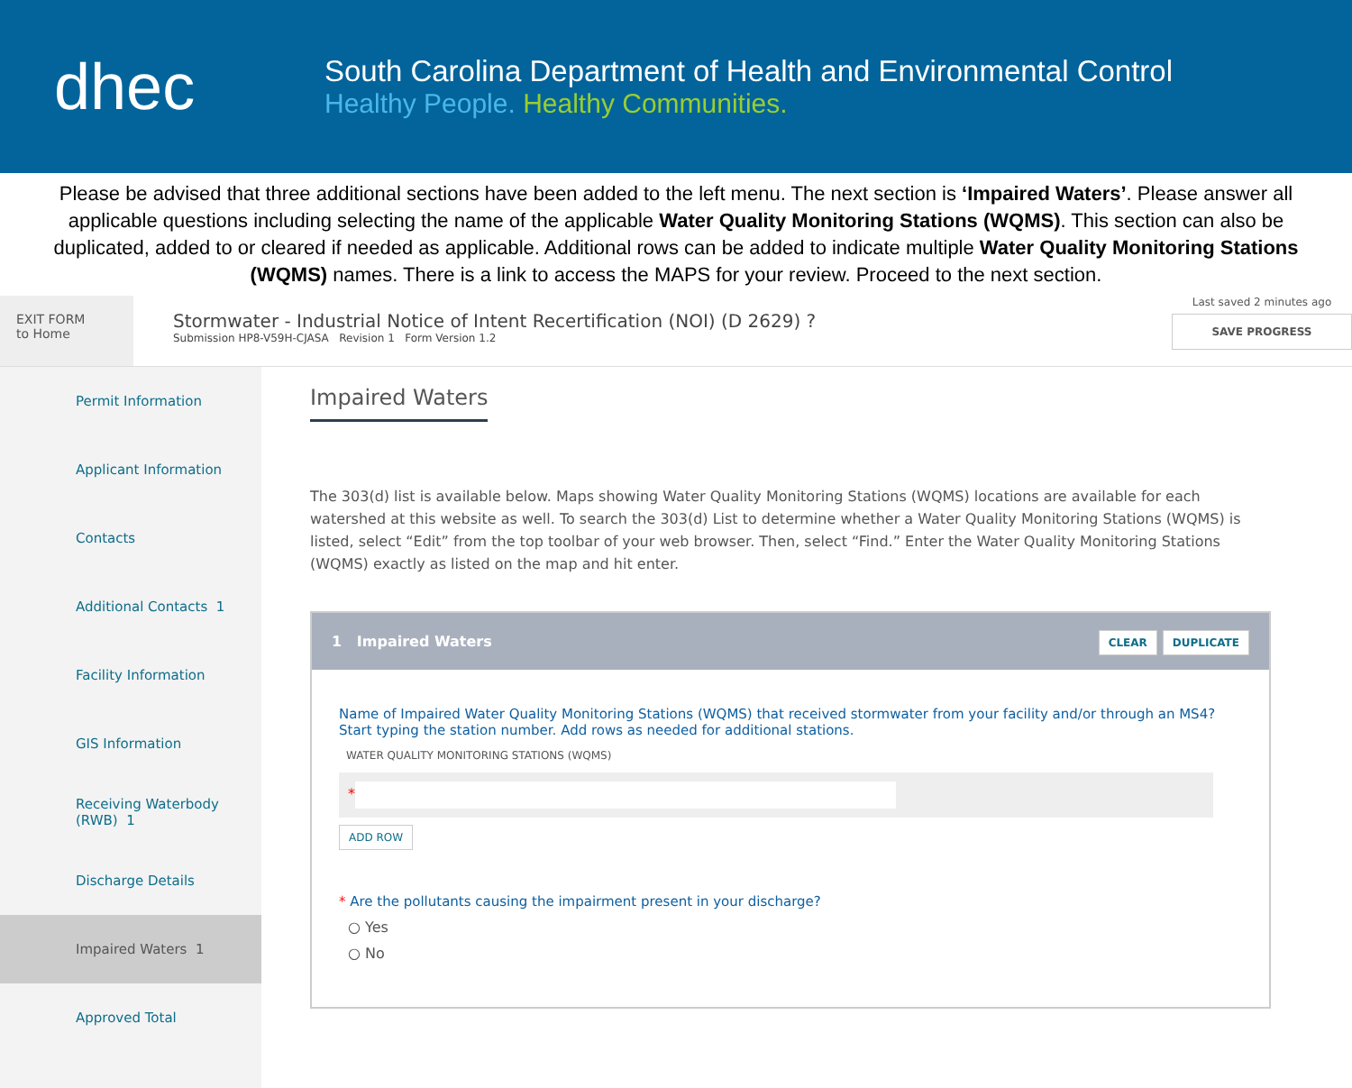dhec
South Carolina Department of Health and Environmental Control
Healthy People. Healthy Communities.
Please be advised that three additional sections have been added to the left menu. The next section is ‘Impaired Waters’. Please answer all applicable questions including selecting the name of the applicable Water Quality Monitoring Stations (WQMS). This section can also be duplicated, added to or cleared if needed as applicable. Additional rows can be added to indicate multiple Water Quality Monitoring Stations (WQMS) names. There is a link to access the MAPS for your review. Proceed to the next section.
EXIT FORM
to Home
Stormwater - Industrial Notice of Intent Recertification (NOI) (D 2629) ?
Submission HP8-V59H-CJASA Revision 1 Form Version 1.2
Last saved 2 minutes ago
SAVE PROGRESS
Permit Information
Applicant Information
Contacts
Additional Contacts 1
Facility Information
GIS Information
Receiving Waterbody (RWB) 1
Discharge Details
Impaired Waters 1
Approved Total
Impaired Waters
The 303(d) list is available below. Maps showing Water Quality Monitoring Stations (WQMS) locations are available for each watershed at this website as well. To search the 303(d) List to determine whether a Water Quality Monitoring Stations (WQMS) is listed, select “Edit” from the top toolbar of your web browser. Then, select “Find.” Enter the Water Quality Monitoring Stations (WQMS) exactly as listed on the map and hit enter.
1 Impaired Waters CLEAR DUPLICATE
Name of Impaired Water Quality Monitoring Stations (WQMS) that received stormwater from your facility and/or through an MS4? Start typing the station number. Add rows as needed for additional stations.
WATER QUALITY MONITORING STATIONS (WQMS)
*
ADD ROW
* Are the pollutants causing the impairment present in your discharge?
○ Yes
○ No